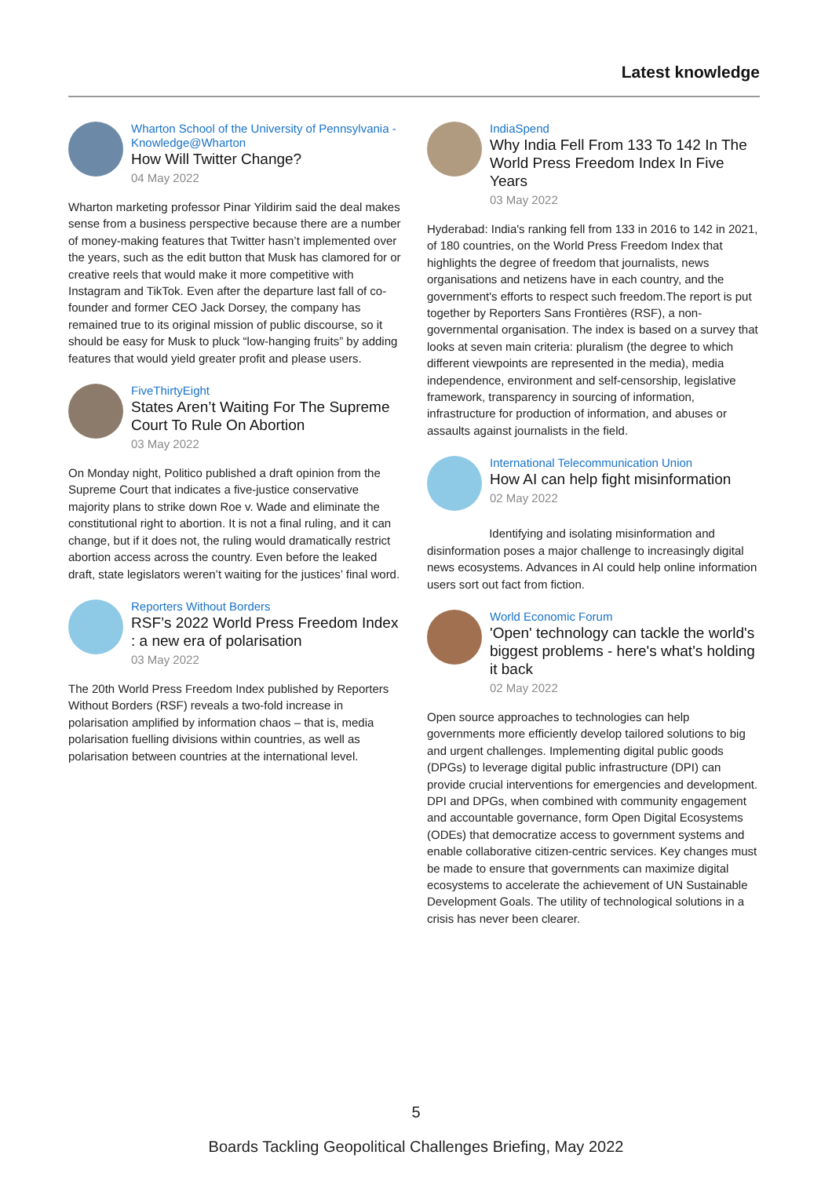Latest knowledge
Wharton School of the University of Pennsylvania - Knowledge@Wharton
How Will Twitter Change?
04 May 2022
Wharton marketing professor Pinar Yildirim said the deal makes sense from a business perspective because there are a number of money-making features that Twitter hasn’t implemented over the years, such as the edit button that Musk has clamored for or creative reels that would make it more competitive with Instagram and TikTok. Even after the departure last fall of co-founder and former CEO Jack Dorsey, the company has remained true to its original mission of public discourse, so it should be easy for Musk to pluck “low-hanging fruits” by adding features that would yield greater profit and please users.
FiveThirtyEight
States Aren’t Waiting For The Supreme Court To Rule On Abortion
03 May 2022
On Monday night, Politico published a draft opinion from the Supreme Court that indicates a five-justice conservative majority plans to strike down Roe v. Wade and eliminate the constitutional right to abortion. It is not a final ruling, and it can change, but if it does not, the ruling would dramatically restrict abortion access across the country. Even before the leaked draft, state legislators weren’t waiting for the justices’ final word.
Reporters Without Borders
RSF’s 2022 World Press Freedom Index : a new era of polarisation
03 May 2022
The 20th World Press Freedom Index published by Reporters Without Borders (RSF) reveals a two-fold increase in polarisation amplified by information chaos – that is, media polarisation fuelling divisions within countries, as well as polarisation between countries at the international level.
IndiaSpend
Why India Fell From 133 To 142 In The World Press Freedom Index In Five Years
03 May 2022
Hyderabad: India's ranking fell from 133 in 2016 to 142 in 2021, of 180 countries, on the World Press Freedom Index that highlights the degree of freedom that journalists, news organisations and netizens have in each country, and the government's efforts to respect such freedom.The report is put together by Reporters Sans Frontières (RSF), a non-governmental organisation. The index is based on a survey that looks at seven main criteria: pluralism (the degree to which different viewpoints are represented in the media), media independence, environment and self-censorship, legislative framework, transparency in sourcing of information, infrastructure for production of information, and abuses or assaults against journalists in the field.
International Telecommunication Union
How AI can help fight misinformation
02 May 2022
Identifying and isolating misinformation and disinformation poses a major challenge to increasingly digital news ecosystems. Advances in AI could help online information users sort out fact from fiction.
World Economic Forum
'Open' technology can tackle the world's biggest problems - here's what's holding it back
02 May 2022
Open source approaches to technologies can help governments more efficiently develop tailored solutions to big and urgent challenges. Implementing digital public goods (DPGs) to leverage digital public infrastructure (DPI) can provide crucial interventions for emergencies and development. DPI and DPGs, when combined with community engagement and accountable governance, form Open Digital Ecosystems (ODEs) that democratize access to government systems and enable collaborative citizen-centric services. Key changes must be made to ensure that governments can maximize digital ecosystems to accelerate the achievement of UN Sustainable Development Goals. The utility of technological solutions in a crisis has never been clearer.
5
Boards Tackling Geopolitical Challenges Briefing, May 2022